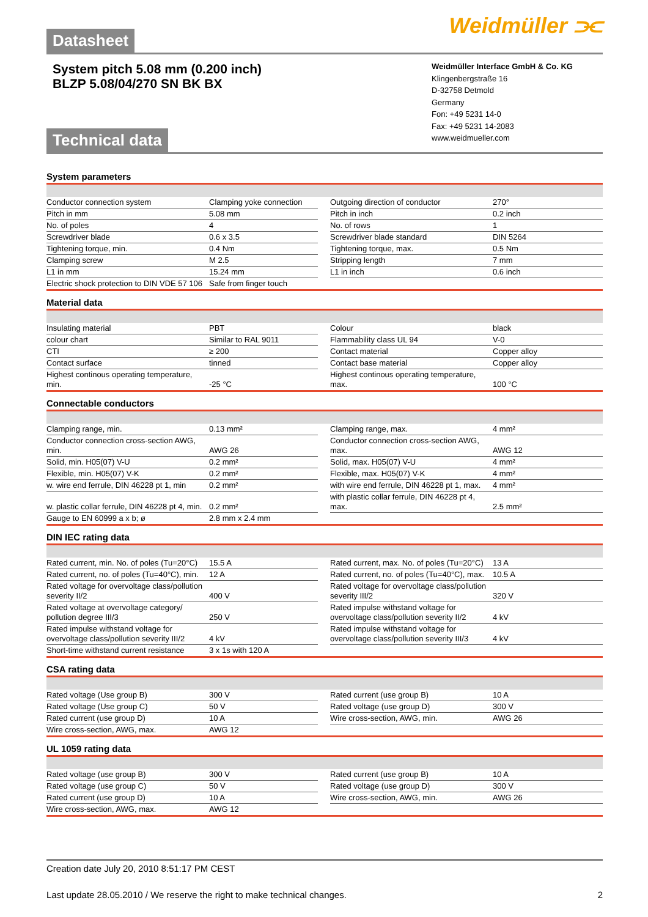Datasheet
Weidmüller ⫘
System pitch 5.08 mm (0.200 inch)
BLZP 5.08/04/270 SN BK BX
Weidmüller Interface GmbH & Co. KG
Klingenbergstraße 16
D-32758 Detmold
Germany
Fon: +49 5231 14-0
Fax: +49 5231 14-2083
www.weidmueller.com
Technical data
System parameters
| Conductor connection system | Clamping yoke connection | | Outgoing direction of conductor | 270° |
| Pitch in mm | 5.08 mm | | Pitch in inch | 0.2 inch |
| No. of poles | 4 | | No. of rows | 1 |
| Screwdriver blade | 0.6 x 3.5 | | Screwdriver blade standard | DIN 5264 |
| Tightening torque, min. | 0.4 Nm | | Tightening torque, max. | 0.5 Nm |
| Clamping screw | M 2.5 | | Stripping length | 7 mm |
| L1 in mm | 15.24 mm | | L1 in inch | 0.6 inch |
| Electric shock protection to DIN VDE 57 106 | Safe from finger touch | | | |
Material data
| Insulating material | PBT | | Colour | black |
| colour chart | Similar to RAL 9011 | | Flammability class UL 94 | V-0 |
| CTI | ≥ 200 | | Contact material | Copper alloy |
| Contact surface | tinned | | Contact base material | Copper alloy |
| Highest continous operating temperature, min. | -25 °C | | Highest continous operating temperature, max. | 100 °C |
Connectable conductors
| Clamping range, min. | 0.13 mm² | | Clamping range, max. | 4 mm² |
| Conductor connection cross-section AWG, min. | AWG 26 | | Conductor connection cross-section AWG, max. | AWG 12 |
| Solid, min. H05(07) V-U | 0.2 mm² | | Solid, max. H05(07) V-U | 4 mm² |
| Flexible, min. H05(07) V-K | 0.2 mm² | | Flexible, max. H05(07) V-K | 4 mm² |
| w. wire end ferrule, DIN 46228 pt 1, min | 0.2 mm² | | with wire end ferrule, DIN 46228 pt 1, max. | 4 mm² |
| w. plastic collar ferrule, DIN 46228 pt 4, min. | 0.2 mm² | | with plastic collar ferrule, DIN 46228 pt 4, max. | 2.5 mm² |
| Gauge to EN 60999 a x b; ø | 2.8 mm x 2.4 mm | | | |
DIN IEC rating data
| Rated current, min. No. of poles (Tu=20°C) | 15.5 A | | Rated current, max. No. of poles (Tu=20°C) | 13 A |
| Rated current, no. of poles (Tu=40°C), min. | 12 A | | Rated current, no. of poles (Tu=40°C), max. | 10.5 A |
| Rated voltage for overvoltage class/pollution severity II/2 | 400 V | | Rated voltage for overvoltage class/pollution severity III/2 | 320 V |
| Rated voltage at overvoltage category/ pollution degree III/3 | 250 V | | Rated impulse withstand voltage for overvoltage class/pollution severity II/2 | 4 kV |
| Rated impulse withstand voltage for overvoltage class/pollution severity III/2 | 4 kV | | Rated impulse withstand voltage for overvoltage class/pollution severity III/3 | 4 kV |
| Short-time withstand current resistance | 3 x 1s with 120 A | | | |
CSA rating data
| Rated voltage (Use group B) | 300 V | | Rated current (use group B) | 10 A |
| Rated voltage (Use group C) | 50 V | | Rated voltage (use group D) | 300 V |
| Rated current (use group D) | 10 A | | Wire cross-section, AWG, min. | AWG 26 |
| Wire cross-section, AWG, max. | AWG 12 | | | |
UL 1059 rating data
| Rated voltage (use group B) | 300 V | | Rated current (use group B) | 10 A |
| Rated voltage (use group C) | 50 V | | Rated voltage (use group D) | 300 V |
| Rated current (use group D) | 10 A | | Wire cross-section, AWG, min. | AWG 26 |
| Wire cross-section, AWG, max. | AWG 12 | | | |
Creation date July 20, 2010 8:51:17 PM CEST
Last update 28.05.2010 / We reserve the right to make technical changes. 2